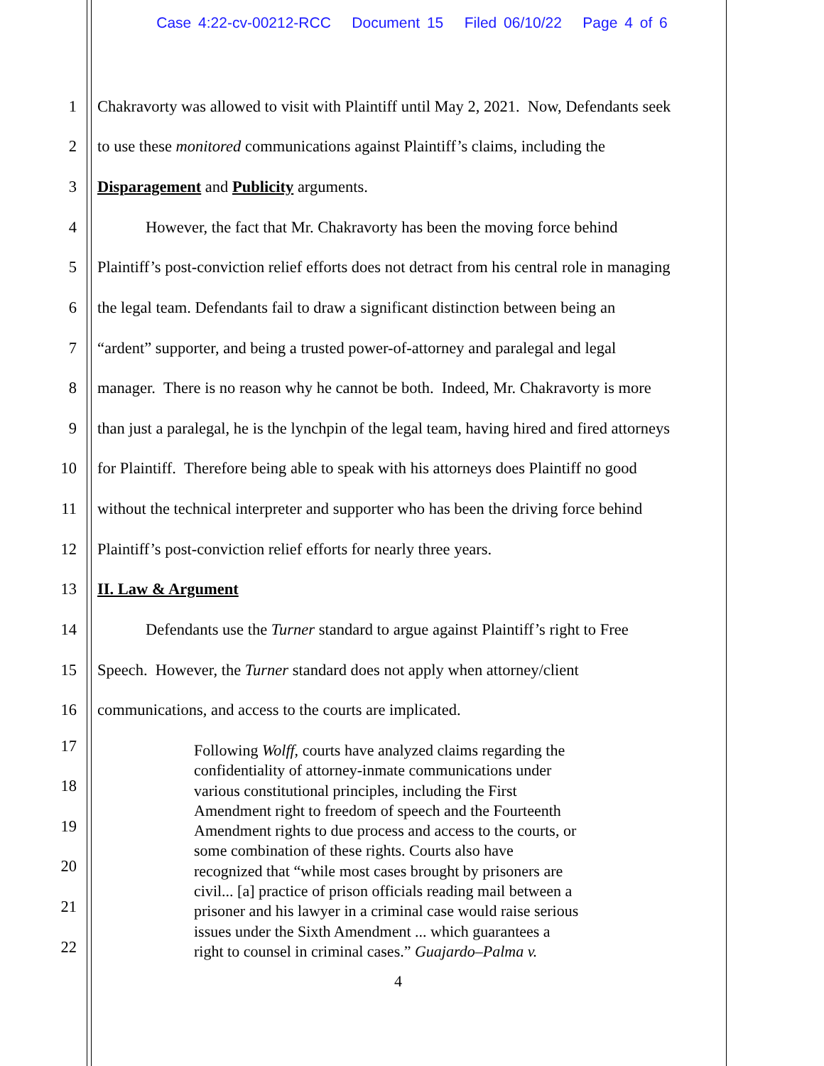Case 4:22-cv-00212-RCC Document 15 Filed 06/10/22 Page 4 of 6
1 Chakravorty was allowed to visit with Plaintiff until May 2, 2021. Now, Defendants seek
2 to use these monitored communications against Plaintiff’s claims, including the
3 Disparagement and Publicity arguments.
4 However, the fact that Mr. Chakravorty has been the moving force behind
5 Plaintiff’s post-conviction relief efforts does not detract from his central role in managing
6 the legal team. Defendants fail to draw a significant distinction between being an
7 “ardent” supporter, and being a trusted power-of-attorney and paralegal and legal
8 manager. There is no reason why he cannot be both. Indeed, Mr. Chakravorty is more
9 than just a paralegal, he is the lynchpin of the legal team, having hired and fired attorneys
10 for Plaintiff. Therefore being able to speak with his attorneys does Plaintiff no good
11 without the technical interpreter and supporter who has been the driving force behind
12 Plaintiff’s post-conviction relief efforts for nearly three years.
13 II. Law & Argument
14 Defendants use the Turner standard to argue against Plaintiff’s right to Free
15 Speech. However, the Turner standard does not apply when attorney/client
16 communications, and access to the courts are implicated.
17
18
19
20
21
22
Following Wolff, courts have analyzed claims regarding the
confidentiality of attorney-inmate communications under
various constitutional principles, including the First
Amendment right to freedom of speech and the Fourteenth
Amendment rights to due process and access to the courts, or
some combination of these rights. Courts also have
recognized that “while most cases brought by prisoners are
civil... [a] practice of prison officials reading mail between a
prisoner and his lawyer in a criminal case would raise serious
issues under the Sixth Amendment ... which guarantees a
right to counsel in criminal cases.” Guajardo–Palma v.
4